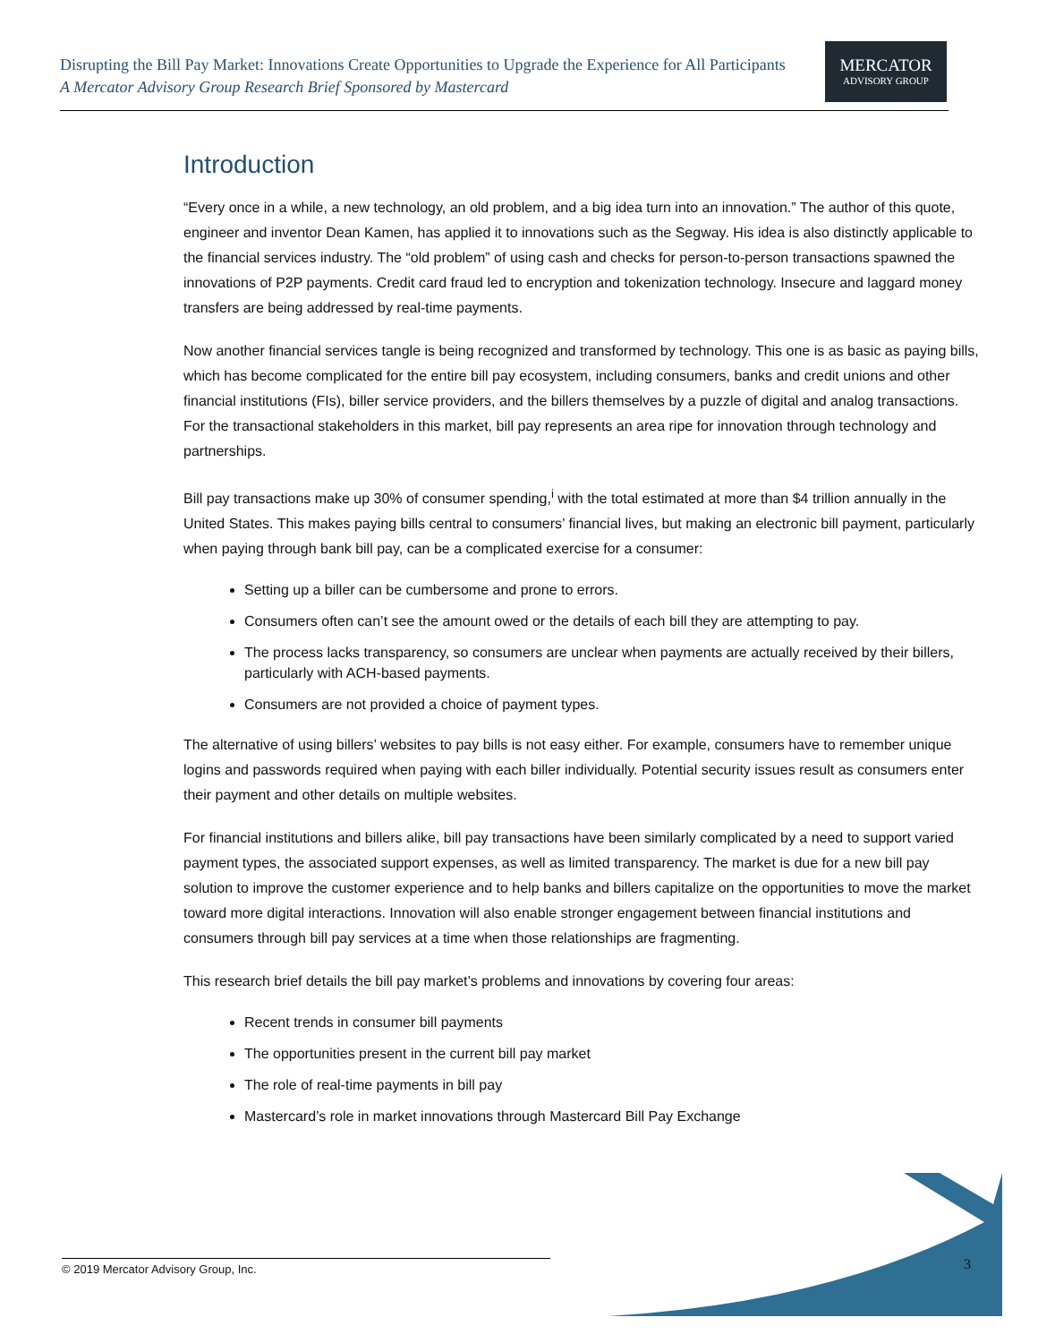Disrupting the Bill Pay Market: Innovations Create Opportunities to Upgrade the Experience for All Participants
A Mercator Advisory Group Research Brief Sponsored by Mastercard
MERCATOR
ADVISORY GROUP
Introduction
“Every once in a while, a new technology, an old problem, and a big idea turn into an innovation.” The author of this quote, engineer and inventor Dean Kamen, has applied it to innovations such as the Segway. His idea is also distinctly applicable to the financial services industry. The “old problem” of using cash and checks for person-to-person transactions spawned the innovations of P2P payments. Credit card fraud led to encryption and tokenization technology. Insecure and laggard money transfers are being addressed by real-time payments.
Now another financial services tangle is being recognized and transformed by technology. This one is as basic as paying bills, which has become complicated for the entire bill pay ecosystem, including consumers, banks and credit unions and other financial institutions (FIs), biller service providers, and the billers themselves by a puzzle of digital and analog transactions. For the transactional stakeholders in this market, bill pay represents an area ripe for innovation through technology and partnerships.
Bill pay transactions make up 30% of consumer spending,<sup>i</sup> with the total estimated at more than $4 trillion annually in the United States. This makes paying bills central to consumers’ financial lives, but making an electronic bill payment, particularly when paying through bank bill pay, can be a complicated exercise for a consumer:
Setting up a biller can be cumbersome and prone to errors.
Consumers often can’t see the amount owed or the details of each bill they are attempting to pay.
The process lacks transparency, so consumers are unclear when payments are actually received by their billers, particularly with ACH-based payments.
Consumers are not provided a choice of payment types.
The alternative of using billers’ websites to pay bills is not easy either. For example, consumers have to remember unique logins and passwords required when paying with each biller individually. Potential security issues result as consumers enter their payment and other details on multiple websites.
For financial institutions and billers alike, bill pay transactions have been similarly complicated by a need to support varied payment types, the associated support expenses, as well as limited transparency. The market is due for a new bill pay solution to improve the customer experience and to help banks and billers capitalize on the opportunities to move the market toward more digital interactions. Innovation will also enable stronger engagement between financial institutions and consumers through bill pay services at a time when those relationships are fragmenting.
This research brief details the bill pay market’s problems and innovations by covering four areas:
Recent trends in consumer bill payments
The opportunities present in the current bill pay market
The role of real-time payments in bill pay
Mastercard’s role in market innovations through Mastercard Bill Pay Exchange
© 2019 Mercator Advisory Group, Inc. 3